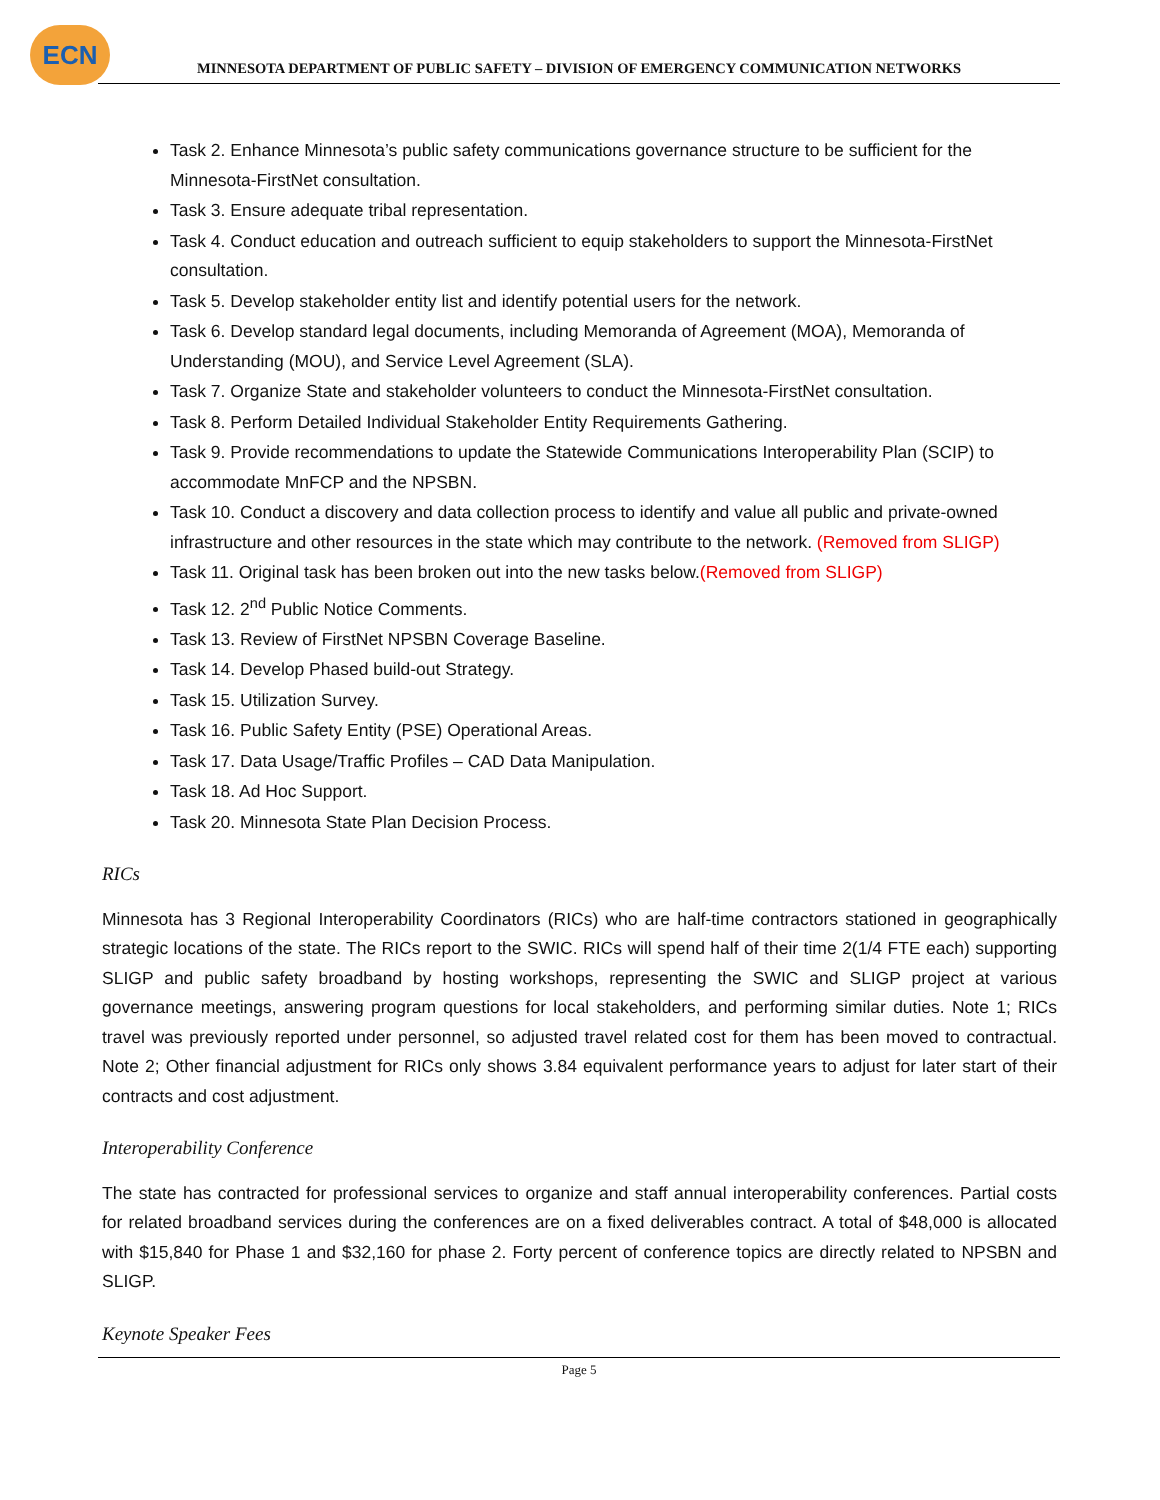ECN
MINNESOTA DEPARTMENT OF PUBLIC SAFETY – DIVISION OF EMERGENCY COMMUNICATION NETWORKS
Task 2. Enhance Minnesota’s public safety communications governance structure to be sufficient for the Minnesota-FirstNet consultation.
Task 3. Ensure adequate tribal representation.
Task 4. Conduct education and outreach sufficient to equip stakeholders to support the Minnesota-FirstNet consultation.
Task 5. Develop stakeholder entity list and identify potential users for the network.
Task 6. Develop standard legal documents, including Memoranda of Agreement (MOA), Memoranda of Understanding (MOU), and Service Level Agreement (SLA).
Task 7. Organize State and stakeholder volunteers to conduct the Minnesota-FirstNet consultation.
Task 8. Perform Detailed Individual Stakeholder Entity Requirements Gathering.
Task 9. Provide recommendations to update the Statewide Communications Interoperability Plan (SCIP) to accommodate MnFCP and the NPSBN.
Task 10. Conduct a discovery and data collection process to identify and value all public and private-owned infrastructure and other resources in the state which may contribute to the network. (Removed from SLIGP)
Task 11. Original task has been broken out into the new tasks below.(Removed from SLIGP)
Task 12. 2<sup>nd</sup> Public Notice Comments.
Task 13. Review of FirstNet NPSBN Coverage Baseline.
Task 14. Develop Phased build-out Strategy.
Task 15. Utilization Survey.
Task 16. Public Safety Entity (PSE) Operational Areas.
Task 17. Data Usage/Traffic Profiles – CAD Data Manipulation.
Task 18. Ad Hoc Support.
Task 20. Minnesota State Plan Decision Process.
RICs
Minnesota has 3 Regional Interoperability Coordinators (RICs) who are half-time contractors stationed in geographically strategic locations of the state. The RICs report to the SWIC. RICs will spend half of their time 2(1/4 FTE each) supporting SLIGP and public safety broadband by hosting workshops, representing the SWIC and SLIGP project at various governance meetings, answering program questions for local stakeholders, and performing similar duties. Note 1; RICs travel was previously reported under personnel, so adjusted travel related cost for them has been moved to contractual. Note 2; Other financial adjustment for RICs only shows 3.84 equivalent performance years to adjust for later start of their contracts and cost adjustment.
Interoperability Conference
The state has contracted for professional services to organize and staff annual interoperability conferences. Partial costs for related broadband services during the conferences are on a fixed deliverables contract. A total of $48,000 is allocated with $15,840 for Phase 1 and $32,160 for phase 2. Forty percent of conference topics are directly related to NPSBN and SLIGP.
Keynote Speaker Fees
Page 5